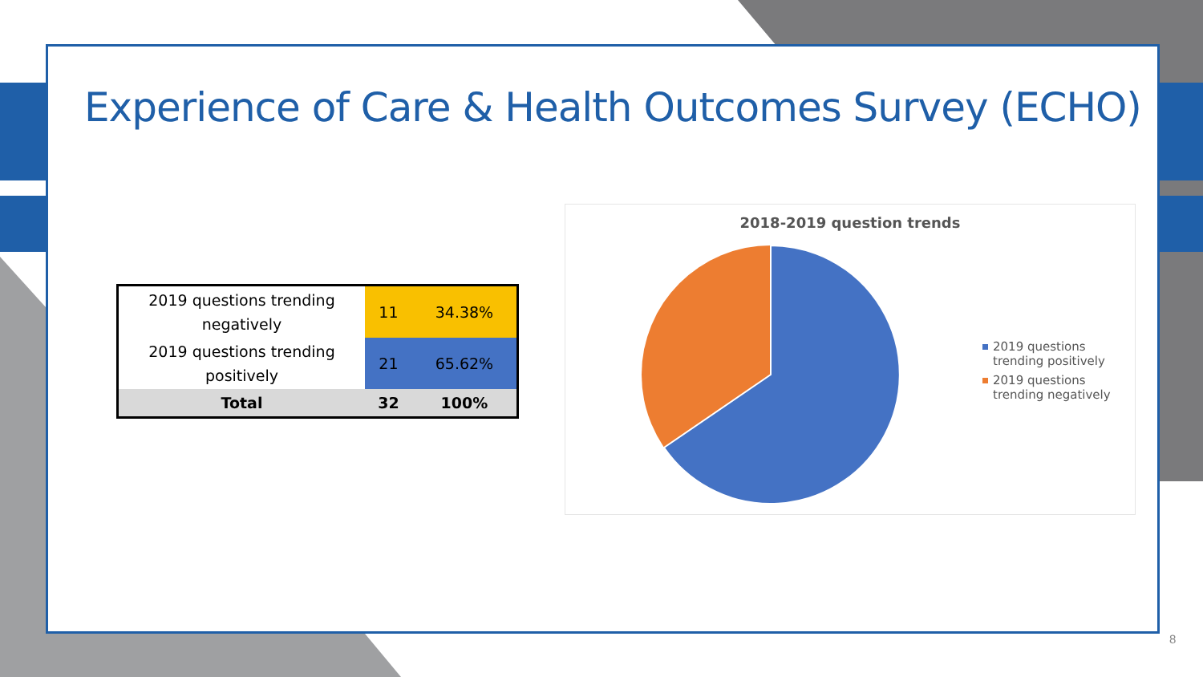Experience of Care & Health Outcomes Survey (ECHO)
| 2019 questions trending negatively | 11 | 34.38% |
| 2019 questions trending positively | 21 | 65.62% |
| Total | 32 | 100% |
2018-2019 question trends
2019 questions trending positively
2019 questions trending negatively
8